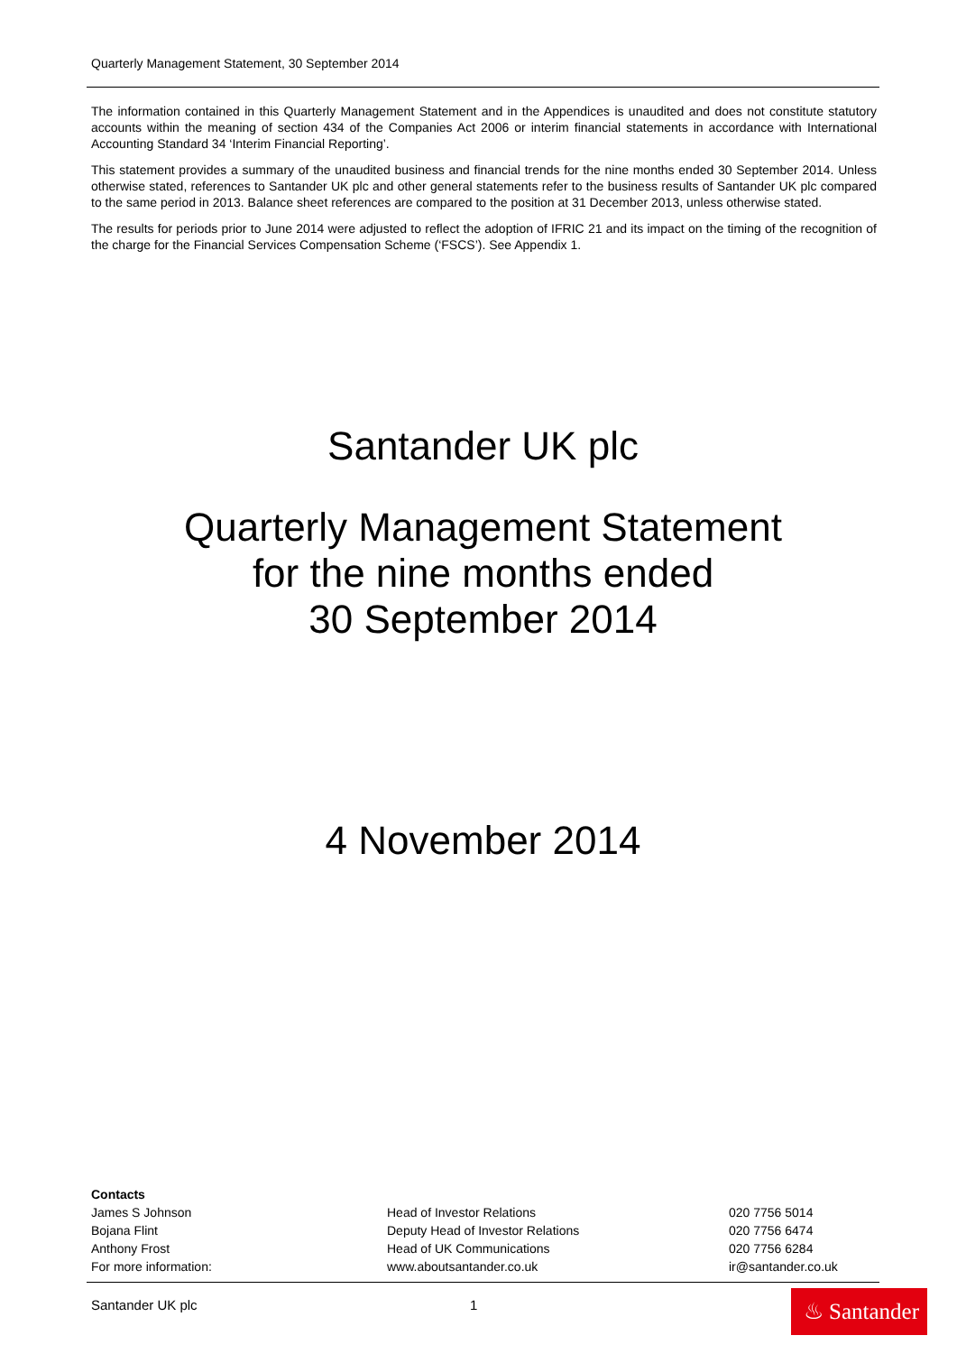Quarterly Management Statement, 30 September 2014
The information contained in this Quarterly Management Statement and in the Appendices is unaudited and does not constitute statutory accounts within the meaning of section 434 of the Companies Act 2006 or interim financial statements in accordance with International Accounting Standard 34 ‘Interim Financial Reporting’.
This statement provides a summary of the unaudited business and financial trends for the nine months ended 30 September 2014. Unless otherwise stated, references to Santander UK plc and other general statements refer to the business results of Santander UK plc compared to the same period in 2013. Balance sheet references are compared to the position at 31 December 2013, unless otherwise stated.
The results for periods prior to June 2014 were adjusted to reflect the adoption of IFRIC 21 and its impact on the timing of the recognition of the charge for the Financial Services Compensation Scheme (‘FSCS’). See Appendix 1.
Santander UK plc
Quarterly Management Statement
for the nine months ended
30 September 2014
4 November 2014
Contacts
| James S Johnson | Head of Investor Relations | 020 7756 5014 |
| Bojana Flint | Deputy Head of Investor Relations | 020 7756 6474 |
| Anthony Frost | Head of UK Communications | 020 7756 6284 |
| For more information: | www.aboutsantander.co.uk | ir@santander.co.uk |
Santander UK plc 1
♨ Santander